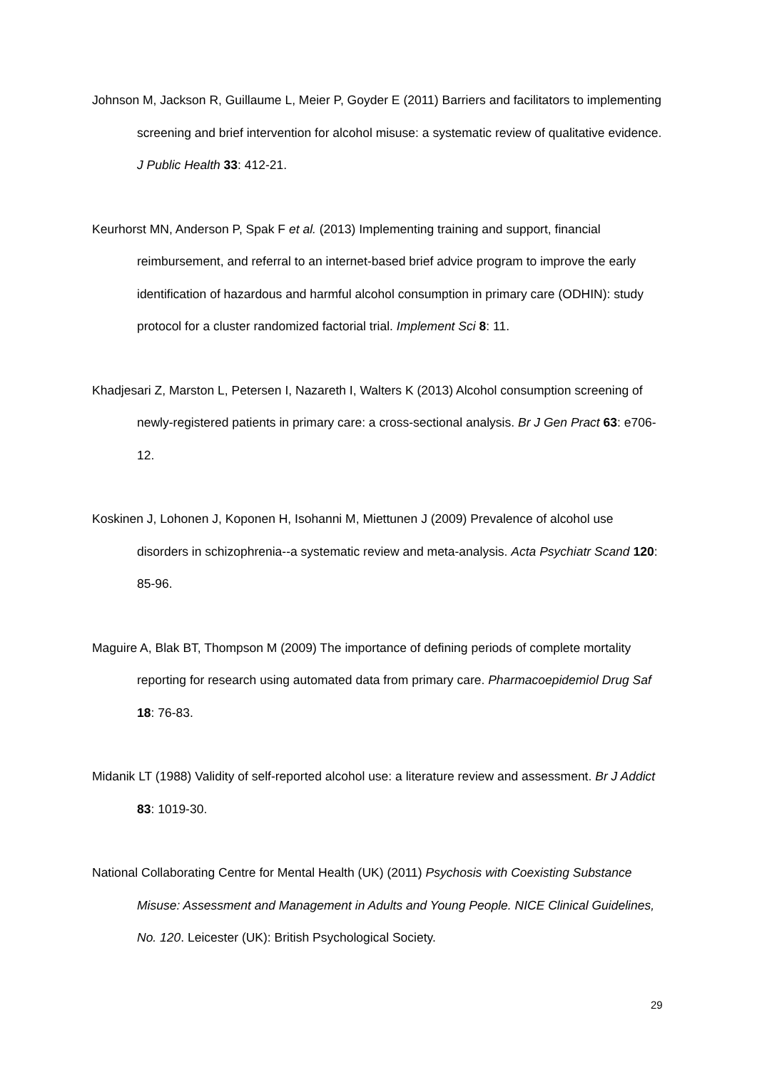Johnson M, Jackson R, Guillaume L, Meier P, Goyder E (2011) Barriers and facilitators to implementing screening and brief intervention for alcohol misuse: a systematic review of qualitative evidence. J Public Health 33: 412-21.
Keurhorst MN, Anderson P, Spak F et al. (2013) Implementing training and support, financial reimbursement, and referral to an internet-based brief advice program to improve the early identification of hazardous and harmful alcohol consumption in primary care (ODHIN): study protocol for a cluster randomized factorial trial. Implement Sci 8: 11.
Khadjesari Z, Marston L, Petersen I, Nazareth I, Walters K (2013) Alcohol consumption screening of newly-registered patients in primary care: a cross-sectional analysis. Br J Gen Pract 63: e706-12.
Koskinen J, Lohonen J, Koponen H, Isohanni M, Miettunen J (2009) Prevalence of alcohol use disorders in schizophrenia--a systematic review and meta-analysis. Acta Psychiatr Scand 120: 85-96.
Maguire A, Blak BT, Thompson M (2009) The importance of defining periods of complete mortality reporting for research using automated data from primary care. Pharmacoepidemiol Drug Saf 18: 76-83.
Midanik LT (1988) Validity of self-reported alcohol use: a literature review and assessment. Br J Addict 83: 1019-30.
National Collaborating Centre for Mental Health (UK) (2011) Psychosis with Coexisting Substance Misuse: Assessment and Management in Adults and Young People. NICE Clinical Guidelines, No. 120. Leicester (UK): British Psychological Society.
29